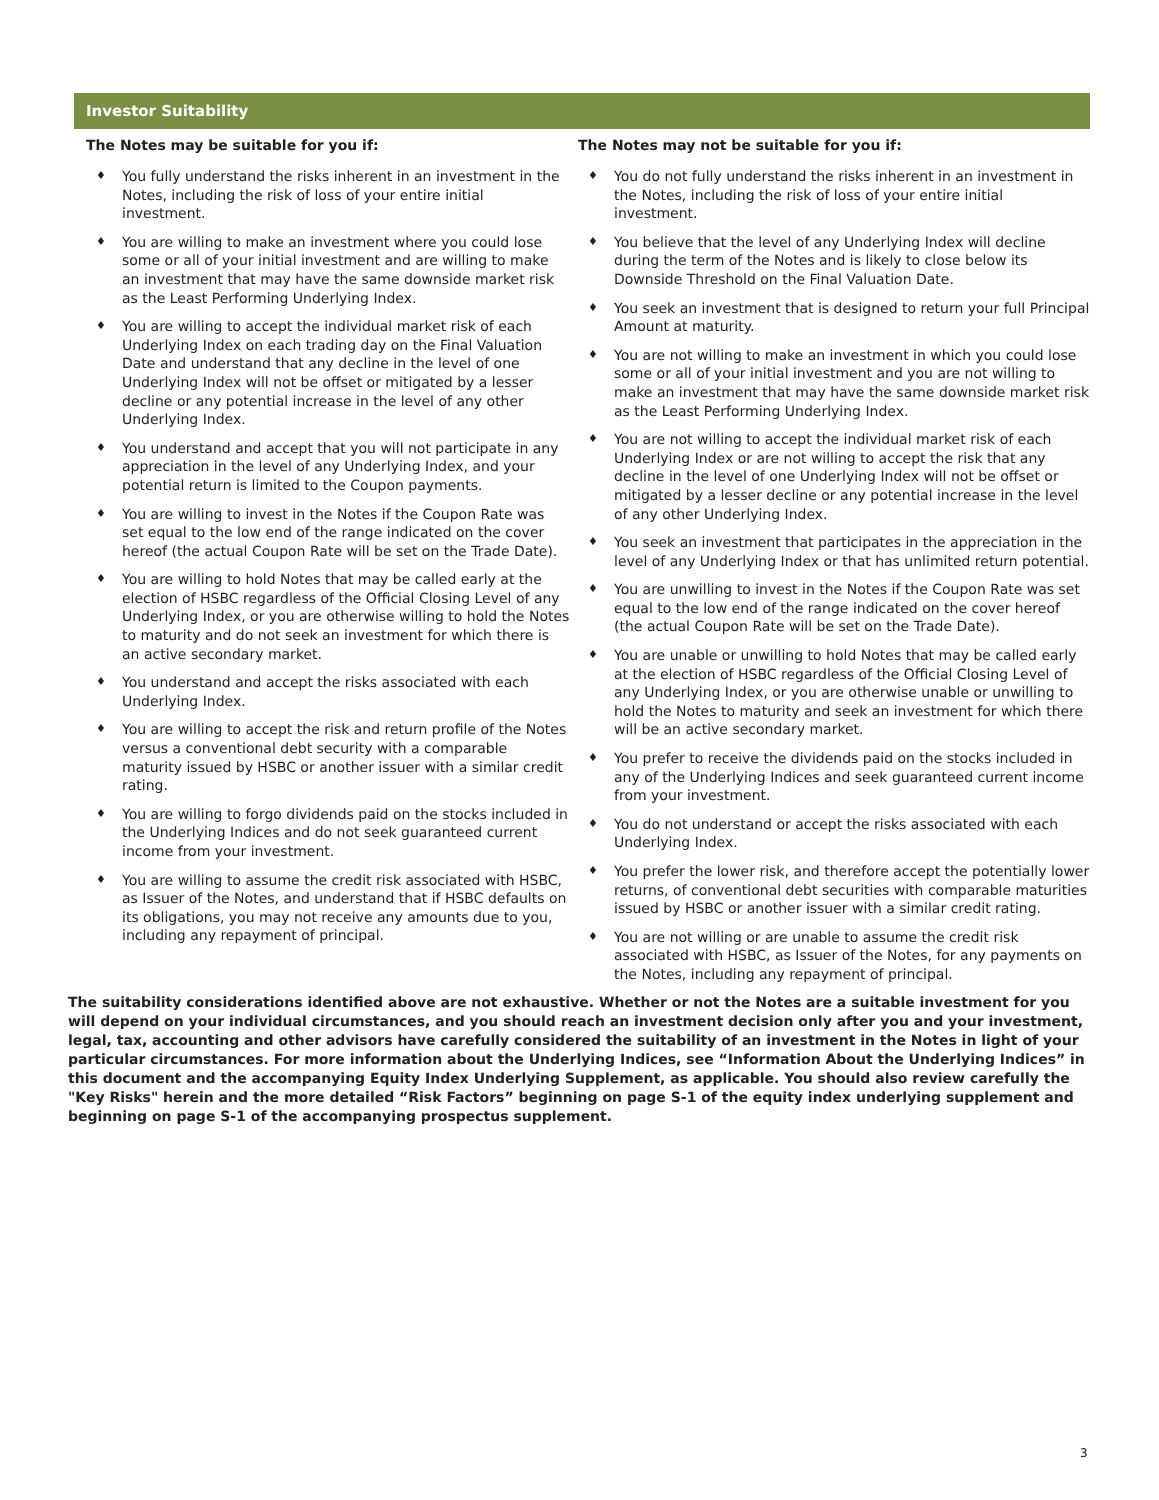Investor Suitability
The Notes may be suitable for you if:
♦ You fully understand the risks inherent in an investment in the Notes, including the risk of loss of your entire initial investment.
♦ You are willing to make an investment where you could lose some or all of your initial investment and are willing to make an investment that may have the same downside market risk as the Least Performing Underlying Index.
♦ You are willing to accept the individual market risk of each Underlying Index on each trading day on the Final Valuation Date and understand that any decline in the level of one Underlying Index will not be offset or mitigated by a lesser decline or any potential increase in the level of any other Underlying Index.
♦ You understand and accept that you will not participate in any appreciation in the level of any Underlying Index, and your potential return is limited to the Coupon payments.
♦ You are willing to invest in the Notes if the Coupon Rate was set equal to the low end of the range indicated on the cover hereof (the actual Coupon Rate will be set on the Trade Date).
♦ You are willing to hold Notes that may be called early at the election of HSBC regardless of the Official Closing Level of any Underlying Index, or you are otherwise willing to hold the Notes to maturity and do not seek an investment for which there is an active secondary market.
♦ You understand and accept the risks associated with each Underlying Index.
♦ You are willing to accept the risk and return profile of the Notes versus a conventional debt security with a comparable maturity issued by HSBC or another issuer with a similar credit rating.
♦ You are willing to forgo dividends paid on the stocks included in the Underlying Indices and do not seek guaranteed current income from your investment.
♦ You are willing to assume the credit risk associated with HSBC, as Issuer of the Notes, and understand that if HSBC defaults on its obligations, you may not receive any amounts due to you, including any repayment of principal.
The Notes may not be suitable for you if:
♦ You do not fully understand the risks inherent in an investment in the Notes, including the risk of loss of your entire initial investment.
♦ You believe that the level of any Underlying Index will decline during the term of the Notes and is likely to close below its Downside Threshold on the Final Valuation Date.
♦ You seek an investment that is designed to return your full Principal Amount at maturity.
♦ You are not willing to make an investment in which you could lose some or all of your initial investment and you are not willing to make an investment that may have the same downside market risk as the Least Performing Underlying Index.
♦ You are not willing to accept the individual market risk of each Underlying Index or are not willing to accept the risk that any decline in the level of one Underlying Index will not be offset or mitigated by a lesser decline or any potential increase in the level of any other Underlying Index.
♦ You seek an investment that participates in the appreciation in the level of any Underlying Index or that has unlimited return potential.
♦ You are unwilling to invest in the Notes if the Coupon Rate was set equal to the low end of the range indicated on the cover hereof (the actual Coupon Rate will be set on the Trade Date).
♦ You are unable or unwilling to hold Notes that may be called early at the election of HSBC regardless of the Official Closing Level of any Underlying Index, or you are otherwise unable or unwilling to hold the Notes to maturity and seek an investment for which there will be an active secondary market.
♦ You prefer to receive the dividends paid on the stocks included in any of the Underlying Indices and seek guaranteed current income from your investment.
♦ You do not understand or accept the risks associated with each Underlying Index.
♦ You prefer the lower risk, and therefore accept the potentially lower returns, of conventional debt securities with comparable maturities issued by HSBC or another issuer with a similar credit rating.
♦ You are not willing or are unable to assume the credit risk associated with HSBC, as Issuer of the Notes, for any payments on the Notes, including any repayment of principal.
The suitability considerations identified above are not exhaustive. Whether or not the Notes are a suitable investment for you will depend on your individual circumstances, and you should reach an investment decision only after you and your investment, legal, tax, accounting and other advisors have carefully considered the suitability of an investment in the Notes in light of your particular circumstances. For more information about the Underlying Indices, see “Information About the Underlying Indices” in this document and the accompanying Equity Index Underlying Supplement, as applicable. You should also review carefully the "Key Risks" herein and the more detailed “Risk Factors” beginning on page S-1 of the equity index underlying supplement and beginning on page S-1 of the accompanying prospectus supplement.
3